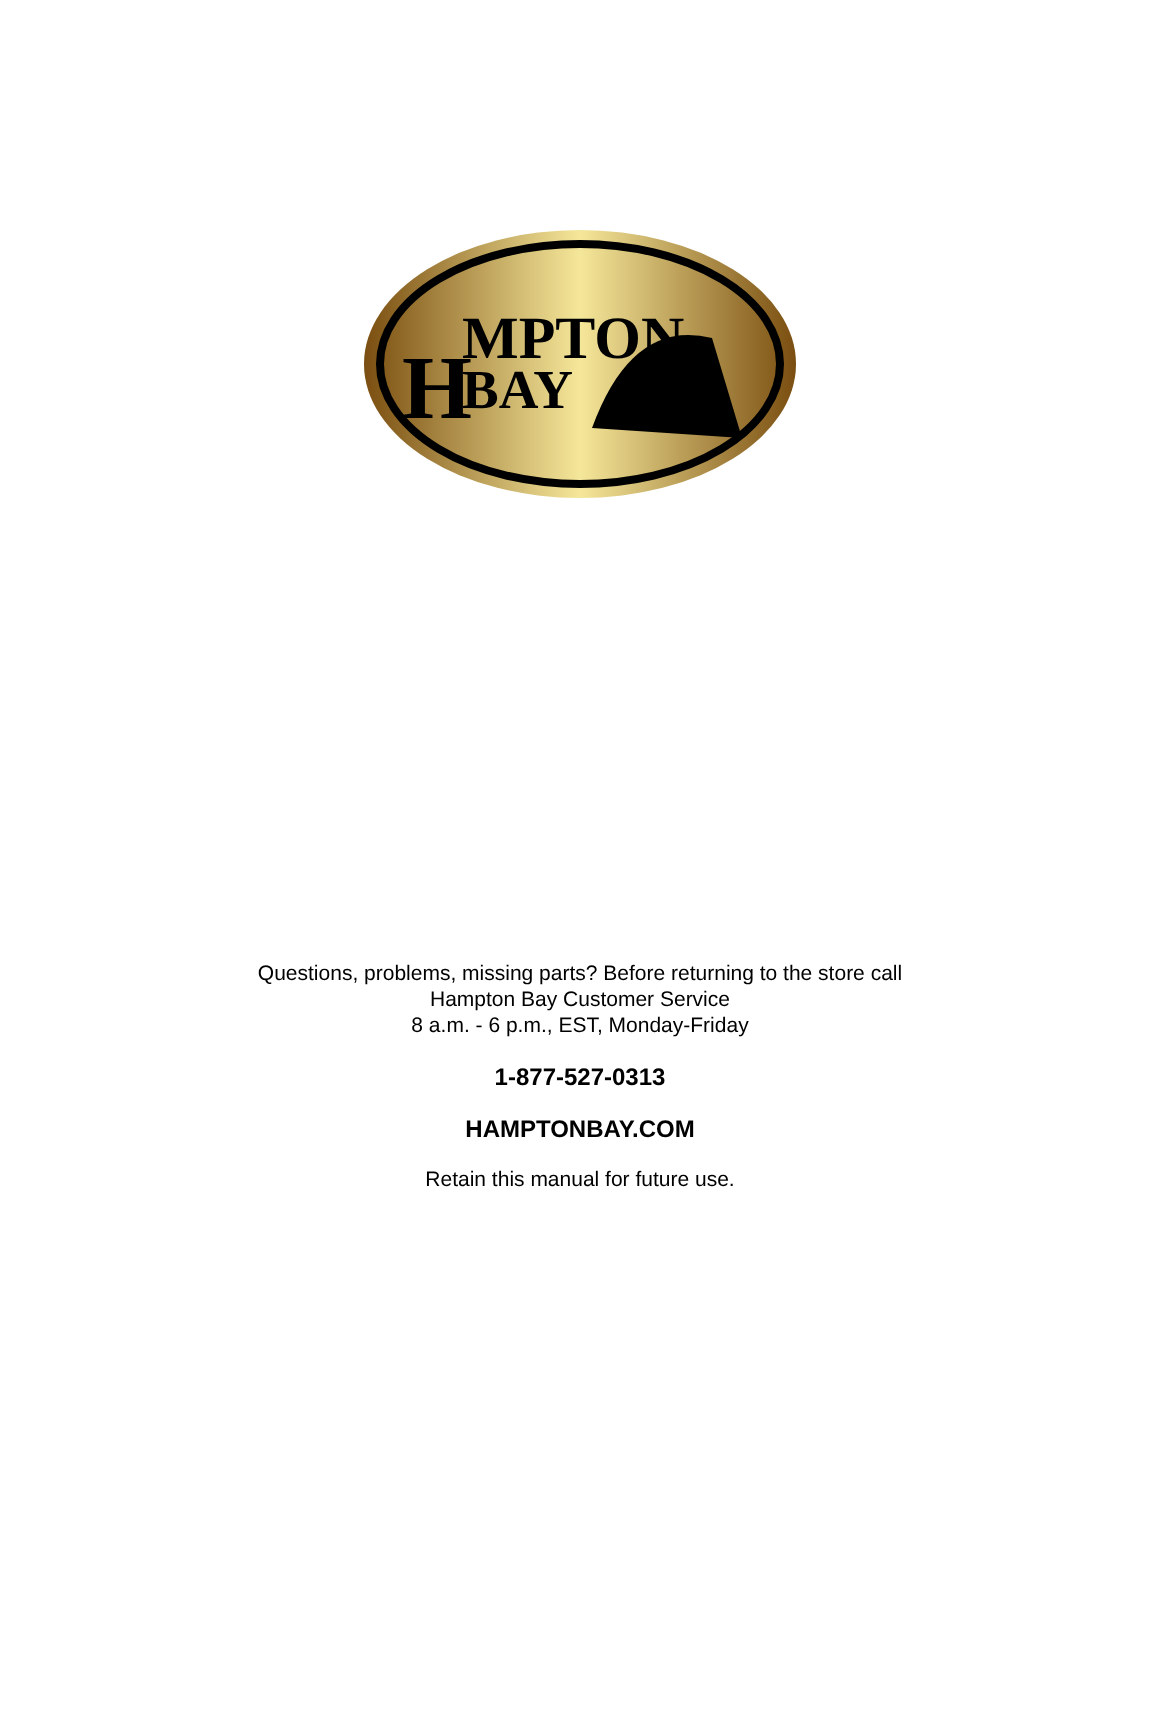H
MPTON
BAY
Questions, problems, missing parts? Before returning to the store call
Hampton Bay Customer Service
8 a.m. - 6 p.m., EST, Monday-Friday
1-877-527-0313
HAMPTONBAY.COM
Retain this manual for future use.